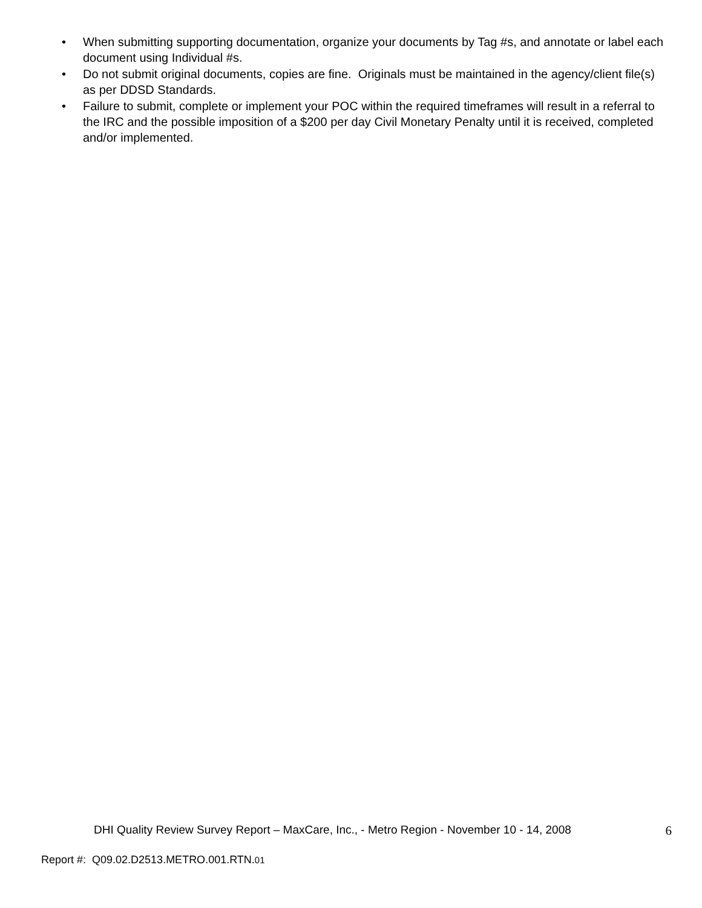• When submitting supporting documentation, organize your documents by Tag #s, and annotate or label each document using Individual #s.
• Do not submit original documents, copies are fine. Originals must be maintained in the agency/client file(s) as per DDSD Standards.
• Failure to submit, complete or implement your POC within the required timeframes will result in a referral to the IRC and the possible imposition of a $200 per day Civil Monetary Penalty until it is received, completed and/or implemented.
DHI Quality Review Survey Report – MaxCare, Inc., - Metro Region - November 10 - 14, 2008 6
Report #: Q09.02.D2513.METRO.001.RTN.01